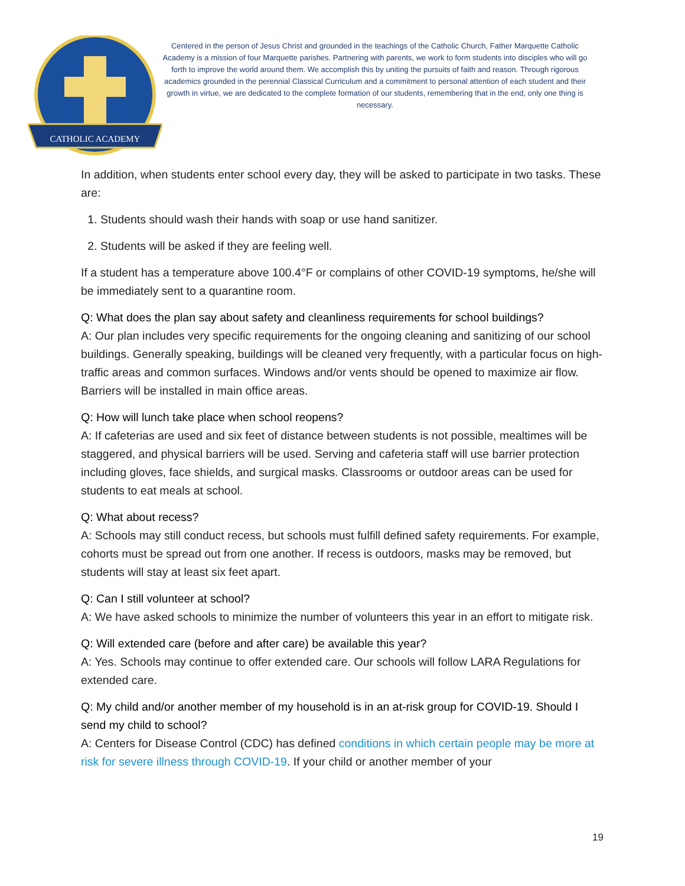CATHOLIC ACADEMY
Centered in the person of Jesus Christ and grounded in the teachings of the Catholic Church, Father Marquette Catholic Academy is a mission of four Marquette parishes. Partnering with parents, we work to form students into disciples who will go forth to improve the world around them. We accomplish this by uniting the pursuits of faith and reason. Through rigorous academics grounded in the perennial Classical Curriculum and a commitment to personal attention of each student and their growth in virtue, we are dedicated to the complete formation of our students, remembering that in the end, only one thing is necessary.
In addition, when students enter school every day, they will be asked to participate in two tasks. These are:
1. Students should wash their hands with soap or use hand sanitizer.
2. Students will be asked if they are feeling well.
If a student has a temperature above 100.4°F or complains of other COVID-19 symptoms, he/she will be immediately sent to a quarantine room.
Q: What does the plan say about safety and cleanliness requirements for school buildings?
A: Our plan includes very specific requirements for the ongoing cleaning and sanitizing of our school buildings. Generally speaking, buildings will be cleaned very frequently, with a particular focus on high-traffic areas and common surfaces. Windows and/or vents should be opened to maximize air flow. Barriers will be installed in main office areas.
Q: How will lunch take place when school reopens?
A: If cafeterias are used and six feet of distance between students is not possible, mealtimes will be staggered, and physical barriers will be used. Serving and cafeteria staff will use barrier protection including gloves, face shields, and surgical masks. Classrooms or outdoor areas can be used for students to eat meals at school.
Q: What about recess?
A: Schools may still conduct recess, but schools must fulfill defined safety requirements. For example, cohorts must be spread out from one another. If recess is outdoors, masks may be removed, but students will stay at least six feet apart.
Q: Can I still volunteer at school?
A: We have asked schools to minimize the number of volunteers this year in an effort to mitigate risk.
Q: Will extended care (before and after care) be available this year?
A: Yes. Schools may continue to offer extended care. Our schools will follow LARA Regulations for extended care.
Q: My child and/or another member of my household is in an at-risk group for COVID-19. Should I send my child to school?
A: Centers for Disease Control (CDC) has defined conditions in which certain people may be more at risk for severe illness through COVID-19. If your child or another member of your
19